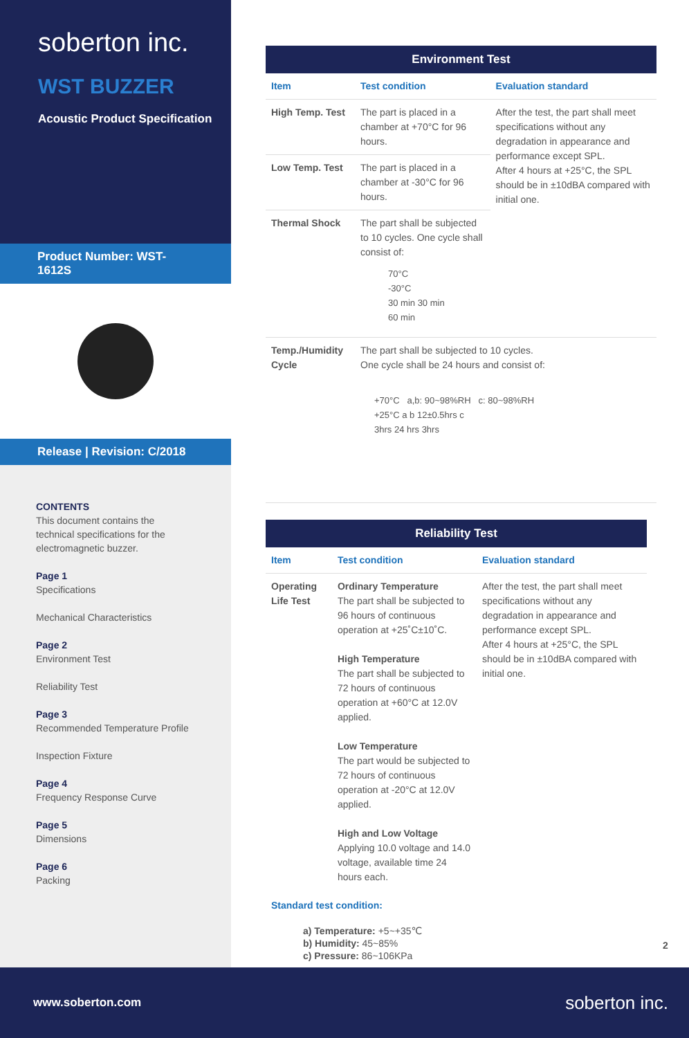soberton inc.
WST BUZZER
Acoustic Product Specification
Product Number: WST-1612S
Release | Revision: C/2018
CONTENTS
This document contains the technical specifications for the electromagnetic buzzer.
Page 1
Specifications
Mechanical Characteristics
Page 2
Environment Test
Reliability Test
Page 3
Recommended Temperature Profile
Inspection Fixture
Page 4
Frequency Response Curve
Page 5
Dimensions
Page 6
Packing
| Environment Test | | |
| --- | --- | --- |
| Item | Test condition | Evaluation standard |
| High Temp. Test | The part is placed in a chamber at +70°C for 96 hours. | After the test, the part shall meet specifications without any degradation in appearance and performance except SPL. After 4 hours at +25°C, the SPL should be in ±10dBA compared with initial one. |
| Low Temp. Test | The part is placed in a chamber at -30°C for 96 hours. | |
| Thermal Shock | The part shall be subjected to 10 cycles. One cycle shall consist of: 70°C -30°C 30 min 30 min 60 min | |
| Temp./Humidity Cycle | The part shall be subjected to 10 cycles. One cycle shall be 24 hours and consist of: +70°C a,b: 90~98%RH c: 80~98%RH +25°C a b 12±0.5hrs c 3hrs 24 hrs 3hrs | |
| Reliability Test | | |
| --- | --- | --- |
| Item | Test condition | Evaluation standard |
| Operating Life Test | Ordinary Temperature The part shall be subjected to 96 hours of continuous operation at +25˚C±10˚C. High Temperature The part shall be subjected to 72 hours of continuous operation at +60°C at 12.0V applied. Low Temperature The part would be subjected to 72 hours of continuous operation at -20°C at 12.0V applied. High and Low Voltage Applying 10.0 voltage and 14.0 voltage, available time 24 hours each. | After the test, the part shall meet specifications without any degradation in appearance and performance except SPL. After 4 hours at +25°C, the SPL should be in ±10dBA compared with initial one. |
Standard test condition:
a) Temperature: +5~+35℃
b) Humidity: 45~85%
c) Pressure: 86~106KPa
2
www.soberton.com soberton inc.